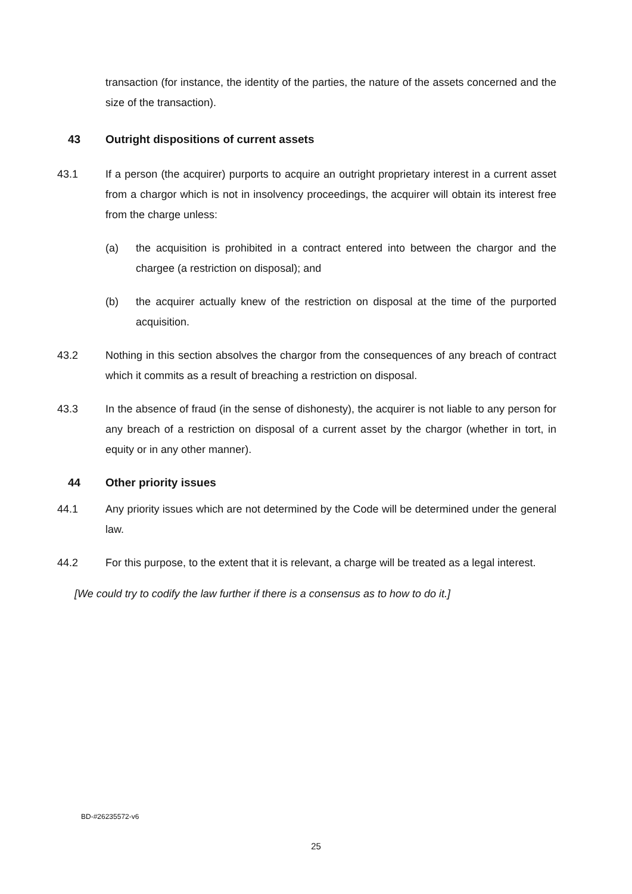transaction (for instance, the identity of the parties, the nature of the assets concerned and the size of the transaction).
43 Outright dispositions of current assets
43.1 If a person (the acquirer) purports to acquire an outright proprietary interest in a current asset from a chargor which is not in insolvency proceedings, the acquirer will obtain its interest free from the charge unless:
(a) the acquisition is prohibited in a contract entered into between the chargor and the chargee (a restriction on disposal); and
(b) the acquirer actually knew of the restriction on disposal at the time of the purported acquisition.
43.2 Nothing in this section absolves the chargor from the consequences of any breach of contract which it commits as a result of breaching a restriction on disposal.
43.3 In the absence of fraud (in the sense of dishonesty), the acquirer is not liable to any person for any breach of a restriction on disposal of a current asset by the chargor (whether in tort, in equity or in any other manner).
44 Other priority issues
44.1 Any priority issues which are not determined by the Code will be determined under the general law.
44.2 For this purpose, to the extent that it is relevant, a charge will be treated as a legal interest.
[We could try to codify the law further if there is a consensus as to how to do it.]
BD-#26235572-v6
25